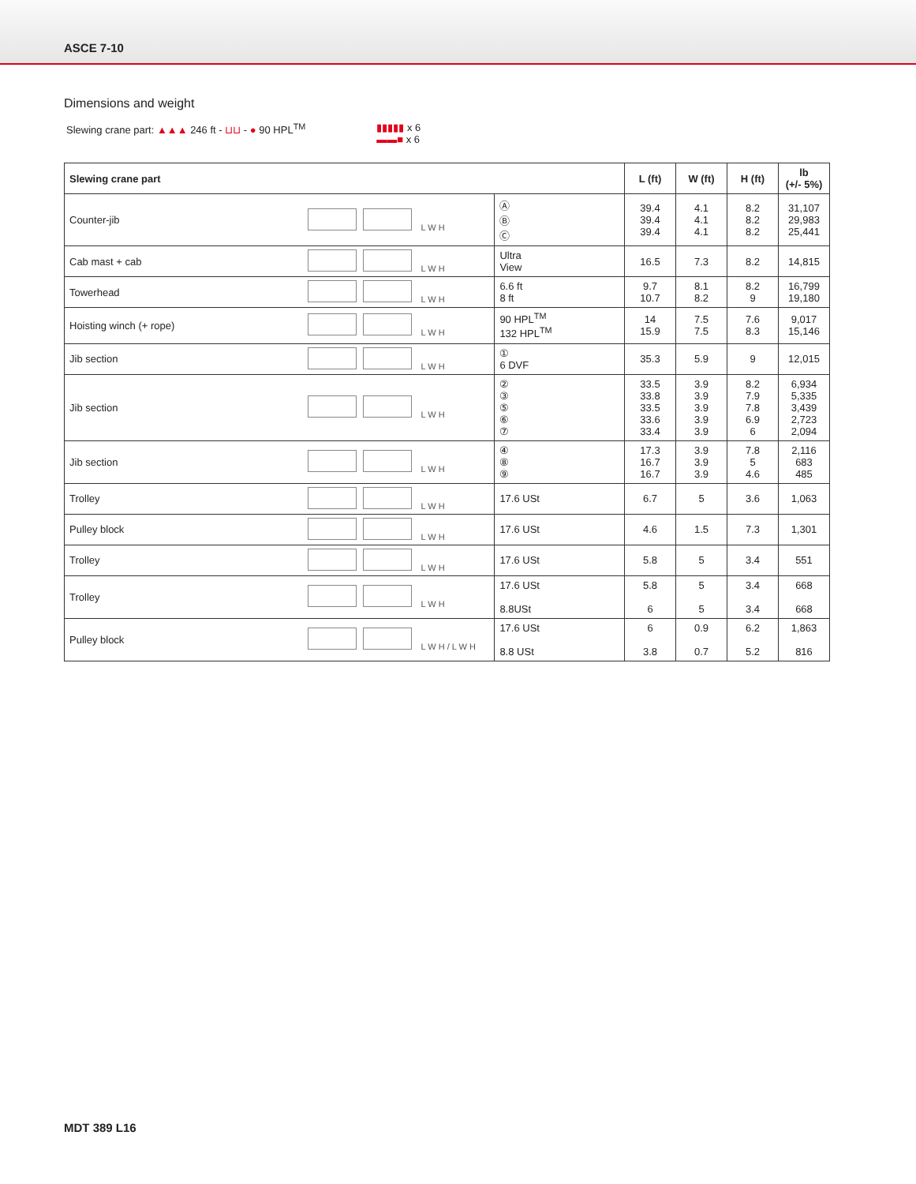ASCE 7-10
Dimensions and weight
Slewing crane part: ▲▲▲ 246 ft - ⊔⊔ - ● 90 HPL<sup>TM</sup>
▮▮▮▮▮ x 6
▬▬■ x 6
| Slewing crane part | | | L (ft) | W (ft) | H (ft) | lb (+/- 5%) |
| --- | --- | --- | --- | --- | --- | --- |
| Counter-jib | L W H | Ⓐ Ⓑ Ⓒ | 39.4 39.4 39.4 | 4.1 4.1 4.1 | 8.2 8.2 8.2 | 31,107 29,983 25,441 |
| Cab mast + cab | L W H | Ultra View | 16.5 | 7.3 | 8.2 | 14,815 |
| Towerhead | L W H | 6.6 ft 8 ft | 9.7 10.7 | 8.1 8.2 | 8.2 9 | 16,799 19,180 |
| Hoisting winch (+ rope) | L W H | 90 HPL<sup>TM</sup> 132 HPL<sup>TM</sup> | 14 15.9 | 7.5 7.5 | 7.6 8.3 | 9,017 15,146 |
| Jib section | L W H | ① 6 DVF | 35.3 | 5.9 | 9 | 12,015 |
| Jib section | L W H | ② ③ ⑤ ⑥ ⑦ | 33.5 33.8 33.5 33.6 33.4 | 3.9 3.9 3.9 3.9 3.9 | 8.2 7.9 7.8 6.9 6 | 6,934 5,335 3,439 2,723 2,094 |
| Jib section | L W H | ④ ⑧ ⑨ | 17.3 16.7 16.7 | 3.9 3.9 3.9 | 7.8 5 4.6 | 2,116 683 485 |
| Trolley | L W H | 17.6 USt | 6.7 | 5 | 3.6 | 1,063 |
| Pulley block | L W H | 17.6 USt | 4.6 | 1.5 | 7.3 | 1,301 |
| Trolley | L W H | 17.6 USt | 5.8 | 5 | 3.4 | 551 |
| Trolley | L W H | 17.6 USt 8.8USt | 5.8 6 | 5 5 | 3.4 3.4 | 668 668 |
| Pulley block | L W H / L W H | 17.6 USt 8.8 USt | 6 3.8 | 0.9 0.7 | 6.2 5.2 | 1,863 816 |
MDT 389 L16